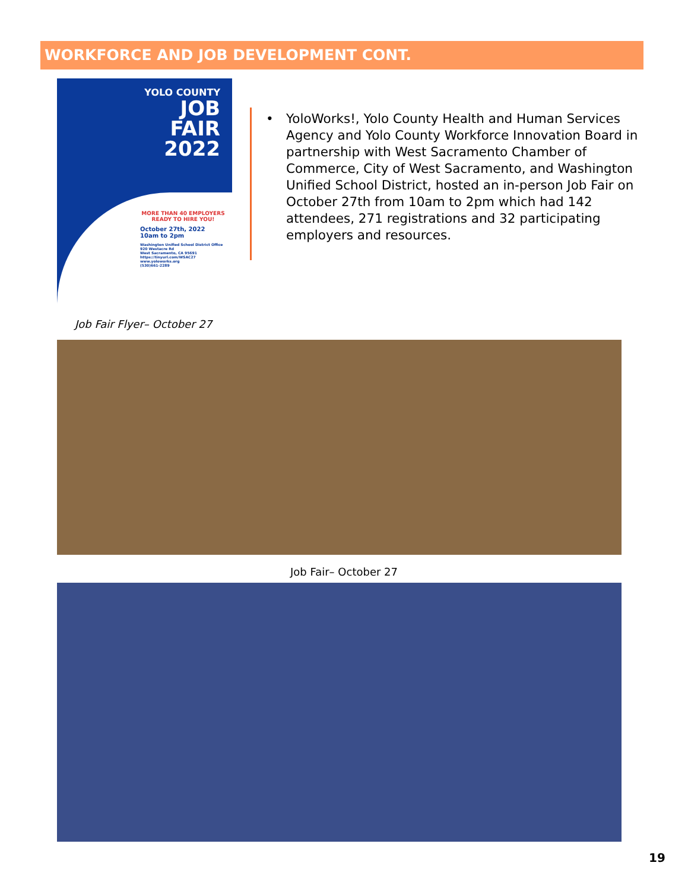WORKFORCE AND JOB DEVELOPMENT CONT.
YOLO COUNTY
JOB
FAIR
2022
MORE THAN 40 EMPLOYERS READY TO HIRE YOU!
October 27th, 2022
10am to 2pm
Washington Unified School District Office
920 Westacre Rd
West Sacramento, CA 95691
https://tinyurl.com/WSAC27
www.yoloworks.org
(530)661-2289
Job Fair Flyer– October 27
• YoloWorks!, Yolo County Health and Human Services Agency and Yolo County Workforce Innovation Board in partnership with West Sacramento Chamber of Commerce, City of West Sacramento, and Washington Unified School District, hosted an in-person Job Fair on October 27th from 10am to 2pm which had 142 attendees, 271 registrations and 32 participating employers and resources.
Job Fair– October 27
19